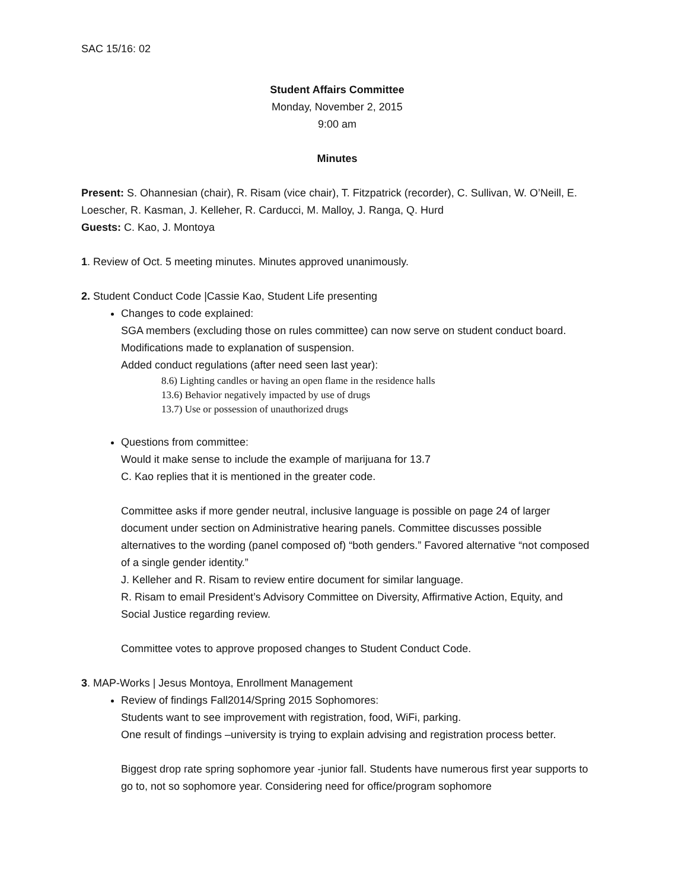SAC 15/16: 02
Student Affairs Committee
Monday, November 2, 2015
9:00 am
Minutes
Present: S. Ohannesian (chair), R. Risam (vice chair), T. Fitzpatrick (recorder), C. Sullivan, W. O’Neill, E. Loescher, R. Kasman, J. Kelleher, R. Carducci, M. Malloy, J. Ranga, Q. Hurd
Guests: C. Kao, J. Montoya
1. Review of Oct. 5 meeting minutes. Minutes approved unanimously.
2. Student Conduct Code |Cassie Kao, Student Life presenting
Changes to code explained:
SGA members (excluding those on rules committee) can now serve on student conduct board.
Modifications made to explanation of suspension.
Added conduct regulations (after need seen last year):
8.6) Lighting candles or having an open flame in the residence halls
13.6) Behavior negatively impacted by use of drugs
13.7) Use or possession of unauthorized drugs
Questions from committee:
Would it make sense to include the example of marijuana for 13.7
C. Kao replies that it is mentioned in the greater code.
Committee asks if more gender neutral, inclusive language is possible on page 24 of larger document under section on Administrative hearing panels. Committee discusses possible alternatives to the wording (panel composed of) “both genders.” Favored alternative “not composed of a single gender identity.”
J. Kelleher and R. Risam to review entire document for similar language.
R. Risam to email President’s Advisory Committee on Diversity, Affirmative Action, Equity, and Social Justice regarding review.
Committee votes to approve proposed changes to Student Conduct Code.
3. MAP-Works | Jesus Montoya, Enrollment Management
Review of findings Fall2014/Spring 2015 Sophomores:
Students want to see improvement with registration, food, WiFi, parking.
One result of findings –university is trying to explain advising and registration process better.
Biggest drop rate spring sophomore year -junior fall. Students have numerous first year supports to go to, not so sophomore year. Considering need for office/program sophomore